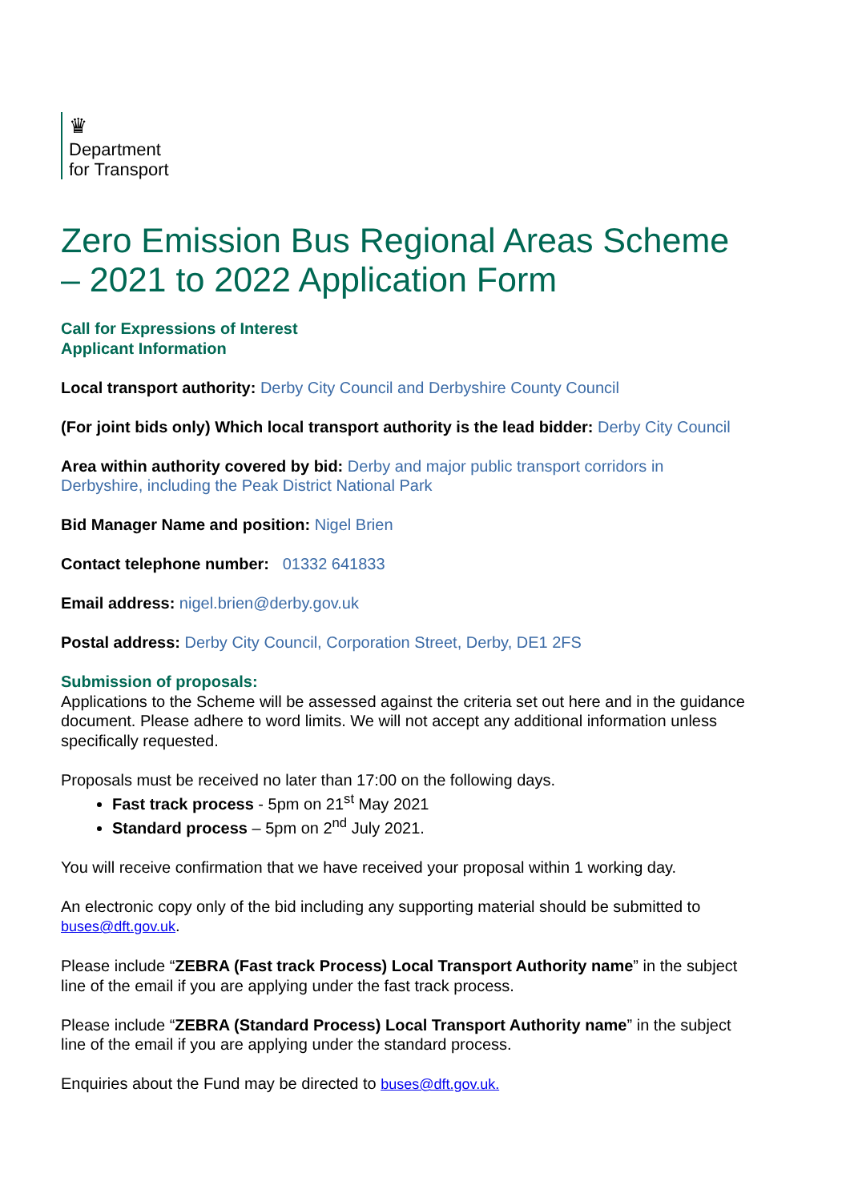♛
Department
for Transport
Zero Emission Bus Regional Areas Scheme – 2021 to 2022 Application Form
Call for Expressions of Interest
Applicant Information
Local transport authority: Derby City Council and Derbyshire County Council
(For joint bids only) Which local transport authority is the lead bidder: Derby City Council
Area within authority covered by bid: Derby and major public transport corridors in Derbyshire, including the Peak District National Park
Bid Manager Name and position: Nigel Brien
Contact telephone number: 01332 641833
Email address: nigel.brien@derby.gov.uk
Postal address: Derby City Council, Corporation Street, Derby, DE1 2FS
Submission of proposals:
Applications to the Scheme will be assessed against the criteria set out here and in the guidance document. Please adhere to word limits. We will not accept any additional information unless specifically requested.
Proposals must be received no later than 17:00 on the following days.
Fast track process - 5pm on 21<sup>st</sup> May 2021
Standard process – 5pm on 2<sup>nd</sup> July 2021.
You will receive confirmation that we have received your proposal within 1 working day.
An electronic copy only of the bid including any supporting material should be submitted to buses@dft.gov.uk.
Please include “ZEBRA (Fast track Process) Local Transport Authority name” in the subject line of the email if you are applying under the fast track process.
Please include “ZEBRA (Standard Process) Local Transport Authority name” in the subject line of the email if you are applying under the standard process.
Enquiries about the Fund may be directed to buses@dft.gov.uk.